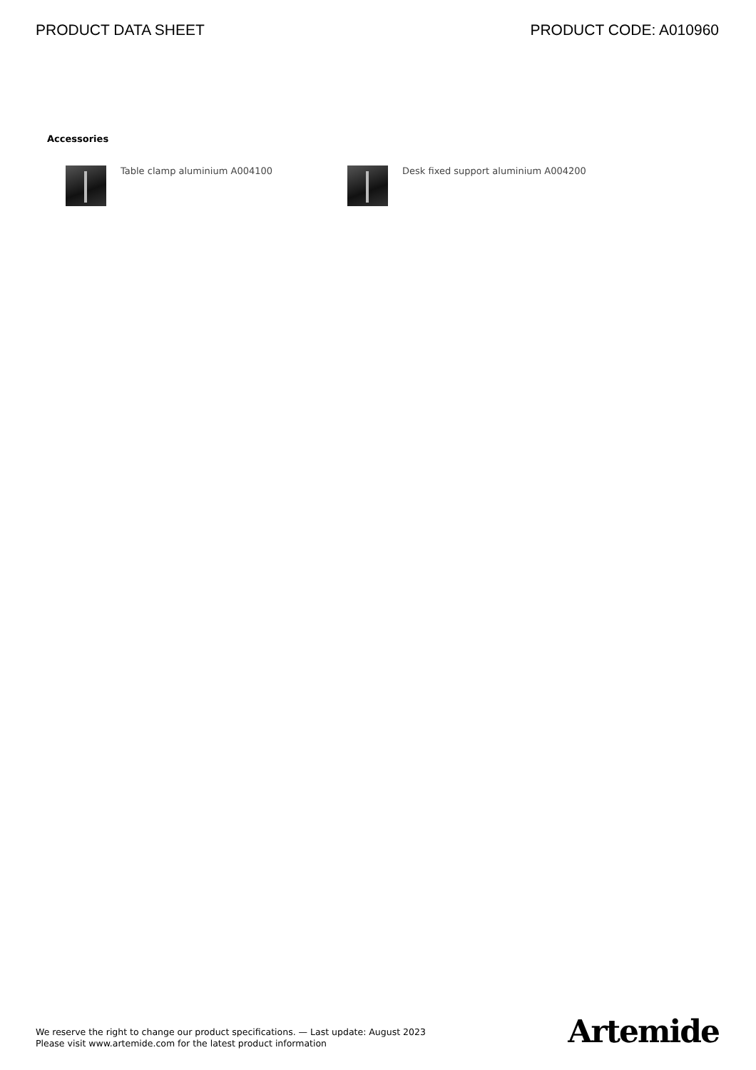PRODUCT DATA SHEET PRODUCT CODE: A010960
Accessories
Table clamp aluminium A004100 Desk fixed support aluminium A004200
We reserve the right to change our product specifications. — Last update: August 2023
Please visit www.artemide.com for the latest product information
Artemide